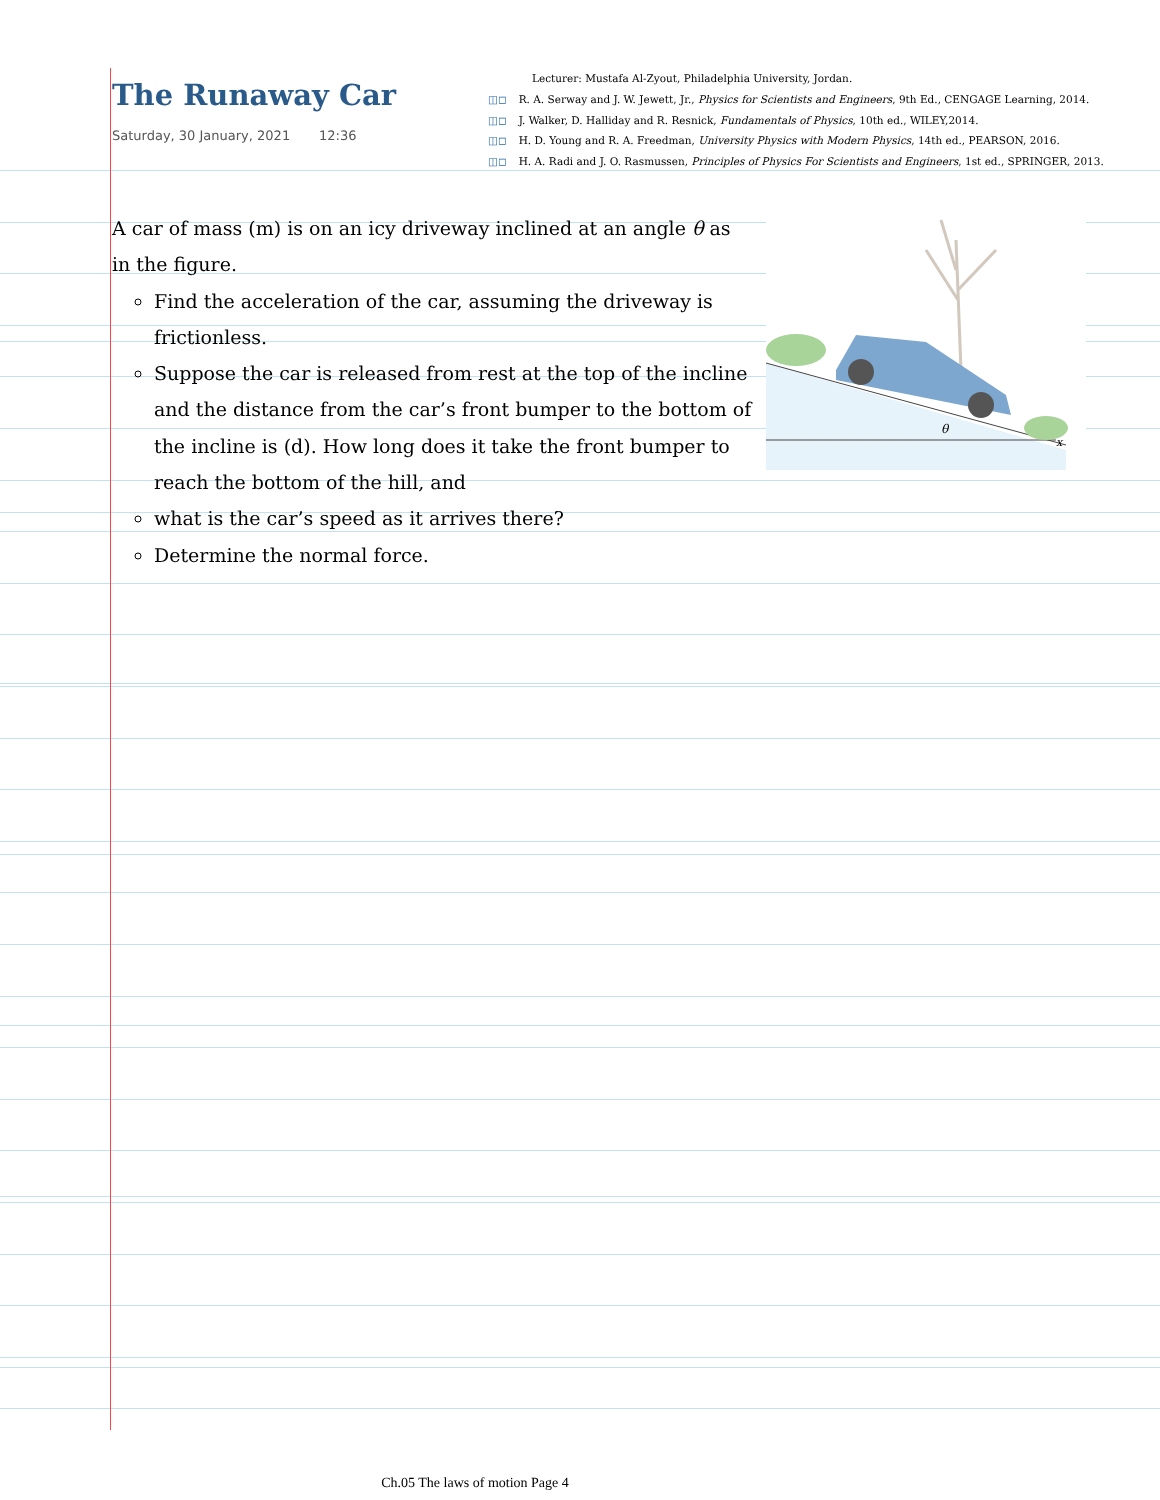The Runaway Car
Saturday, 30 January, 2021 12:36
Lecturer: Mustafa Al-Zyout, Philadelphia University, Jordan.
◫◻ R. A. Serway and J. W. Jewett, Jr., Physics for Scientists and Engineers, 9th Ed., CENGAGE Learning, 2014.
◫◻ J. Walker, D. Halliday and R. Resnick, Fundamentals of Physics, 10th ed., WILEY,2014.
◫◻ H. D. Young and R. A. Freedman, University Physics with Modern Physics, 14th ed., PEARSON, 2016.
◫◻ H. A. Radi and J. O. Rasmussen, Principles of Physics For Scientists and Engineers, 1st ed., SPRINGER, 2013.
A car of mass (m) is on an icy driveway inclined at an angle θ as in the figure.
Find the acceleration of the car, assuming the driveway is frictionless.
Suppose the car is released from rest at the top of the incline and the distance from the car’s front bumper to the bottom of the incline is (d). How long does it take the front bumper to reach the bottom of the hill, and
what is the car’s speed as it arrives there?
Determine the normal force.
θ
x
Ch.05 The laws of motion Page 4